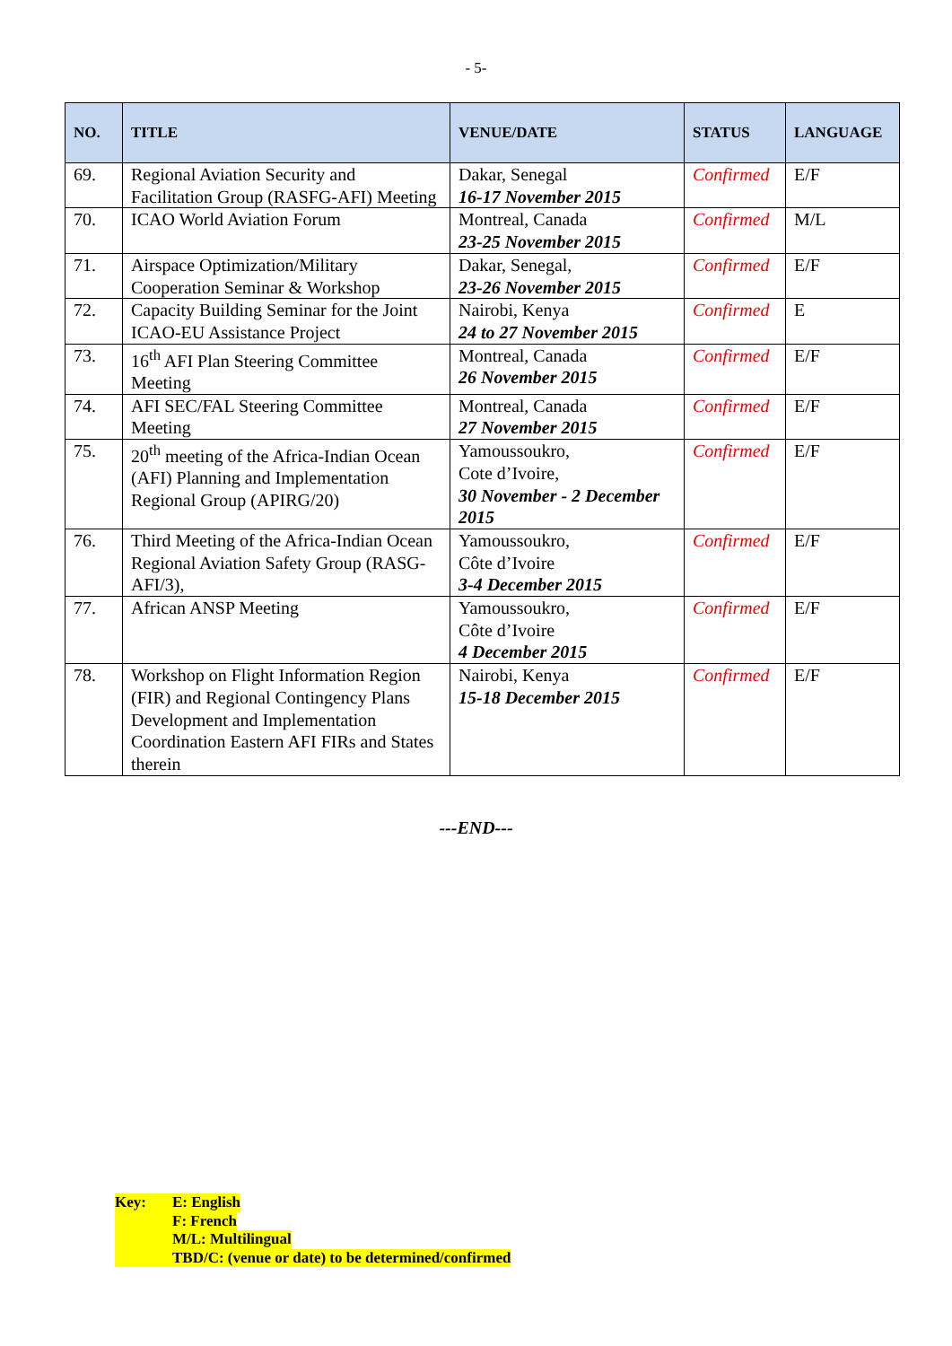- 5-
| NO. | TITLE | VENUE/DATE | STATUS | LANGUAGE |
| --- | --- | --- | --- | --- |
| 69. | Regional Aviation Security and Facilitation Group (RASFG-AFI) Meeting | Dakar, Senegal 16-17 November 2015 | Confirmed | E/F |
| 70. | ICAO World Aviation Forum | Montreal, Canada 23-25 November 2015 | Confirmed | M/L |
| 71. | Airspace Optimization/Military Cooperation Seminar & Workshop | Dakar, Senegal, 23-26 November 2015 | Confirmed | E/F |
| 72. | Capacity Building Seminar for the Joint ICAO-EU Assistance Project | Nairobi, Kenya 24 to 27 November 2015 | Confirmed | E |
| 73. | 16<sup>th</sup> AFI Plan Steering Committee Meeting | Montreal, Canada 26 November 2015 | Confirmed | E/F |
| 74. | AFI SEC/FAL Steering Committee Meeting | Montreal, Canada 27 November 2015 | Confirmed | E/F |
| 75. | 20<sup>th</sup> meeting of the Africa-Indian Ocean (AFI) Planning and Implementation Regional Group (APIRG/20) | Yamoussoukro, Cote d’Ivoire, 30 November - 2 December 2015 | Confirmed | E/F |
| 76. | Third Meeting of the Africa-Indian Ocean Regional Aviation Safety Group (RASG-AFI/3), | Yamoussoukro, Côte d’Ivoire 3-4 December 2015 | Confirmed | E/F |
| 77. | African ANSP Meeting | Yamoussoukro, Côte d’Ivoire 4 December 2015 | Confirmed | E/F |
| 78. | Workshop on Flight Information Region (FIR) and Regional Contingency Plans Development and Implementation Coordination Eastern AFI FIRs and States therein | Nairobi, Kenya 15-18 December 2015 | Confirmed | E/F |
---END---
Key: E: English
F: French
M/L: Multilingual
TBD/C: (venue or date) to be determined/confirmed